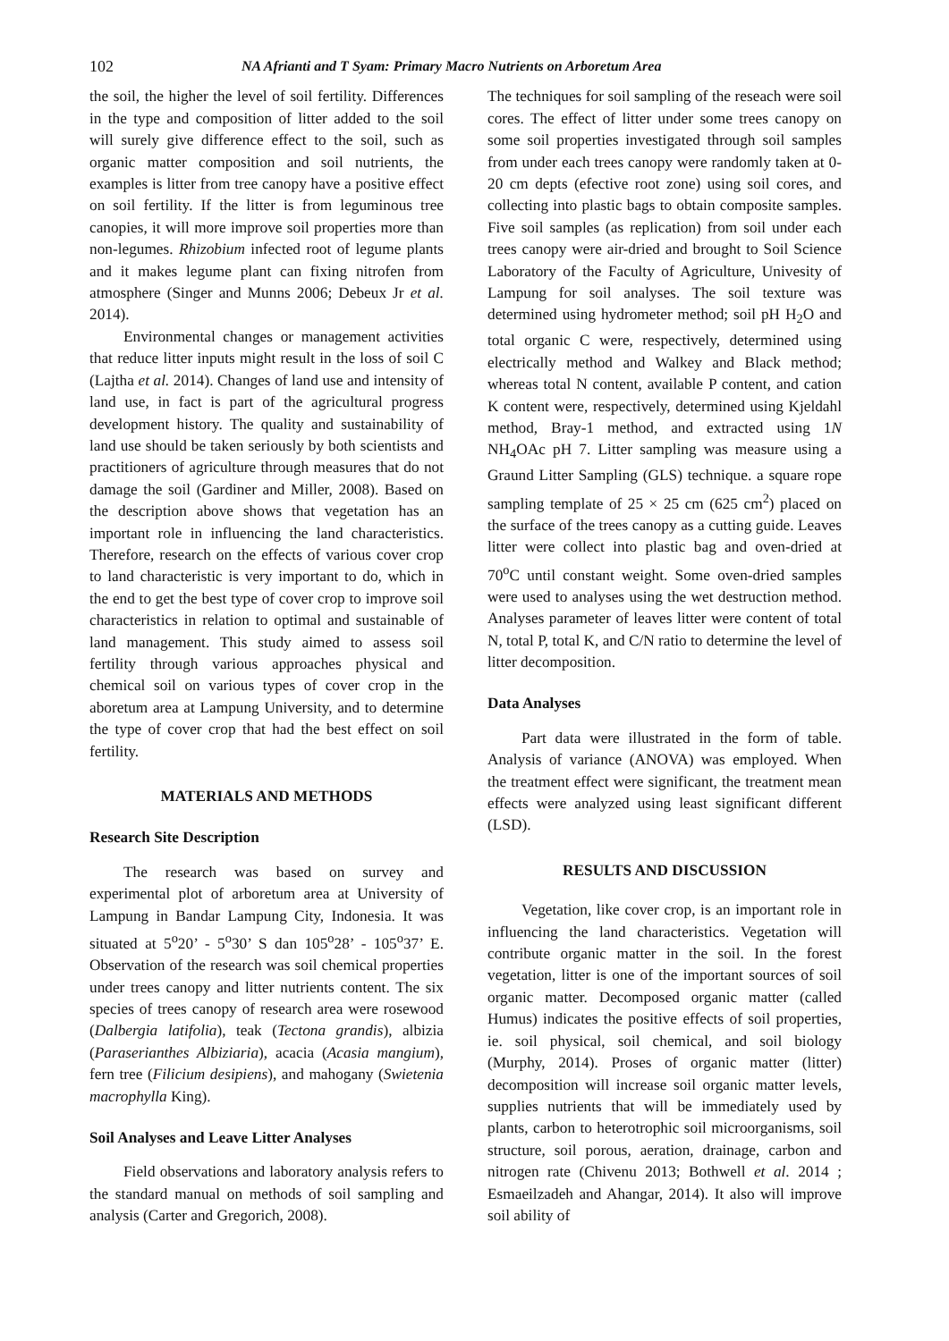102 NA Afrianti and T Syam: Primary Macro Nutrients on Arboretum Area
the soil, the higher the level of soil fertility. Differences in the type and composition of litter added to the soil will surely give difference effect to the soil, such as organic matter composition and soil nutrients, the examples is litter from tree canopy have a positive effect on soil fertility. If the litter is from leguminous tree canopies, it will more improve soil properties more than non-legumes. Rhizobium infected root of legume plants and it makes legume plant can fixing nitrofen from atmosphere (Singer and Munns 2006; Debeux Jr et al. 2014).
Environmental changes or management activities that reduce litter inputs might result in the loss of soil C (Lajtha et al. 2014). Changes of land use and intensity of land use, in fact is part of the agricultural progress development history. The quality and sustainability of land use should be taken seriously by both scientists and practitioners of agriculture through measures that do not damage the soil (Gardiner and Miller, 2008). Based on the description above shows that vegetation has an important role in influencing the land characteristics. Therefore, research on the effects of various cover crop to land characteristic is very important to do, which in the end to get the best type of cover crop to improve soil characteristics in relation to optimal and sustainable of land management. This study aimed to assess soil fertility through various approaches physical and chemical soil on various types of cover crop in the aboretum area at Lampung University, and to determine the type of cover crop that had the best effect on soil fertility.
MATERIALS AND METHODS
Research Site Description
The research was based on survey and experimental plot of arboretum area at University of Lampung in Bandar Lampung City, Indonesia. It was situated at 5<sup>o</sup>20’ - 5<sup>o</sup>30’ S dan 105<sup>o</sup>28’ - 105<sup>o</sup>37’ E. Observation of the research was soil chemical properties under trees canopy and litter nutrients content. The six species of trees canopy of research area were rosewood (Dalbergia latifolia), teak (Tectona grandis), albizia (Paraserianthes Albiziaria), acacia (Acasia mangium), fern tree (Filicium desipiens), and mahogany (Swietenia macrophylla King).
Soil Analyses and Leave Litter Analyses
Field observations and laboratory analysis refers to the standard manual on methods of soil sampling and analysis (Carter and Gregorich, 2008).
The techniques for soil sampling of the reseach were soil cores. The effect of litter under some trees canopy on some soil properties investigated through soil samples from under each trees canopy were randomly taken at 0-20 cm depts (efective root zone) using soil cores, and collecting into plastic bags to obtain composite samples. Five soil samples (as replication) from soil under each trees canopy were air-dried and brought to Soil Science Laboratory of the Faculty of Agriculture, Univesity of Lampung for soil analyses. The soil texture was determined using hydrometer method; soil pH H<sub>2</sub>O and total organic C were, respectively, determined using electrically method and Walkey and Black method; whereas total N content, available P content, and cation K content were, respectively, determined using Kjeldahl method, Bray-1 method, and extracted using 1N NH<sub>4</sub>OAc pH 7. Litter sampling was measure using a Graund Litter Sampling (GLS) technique. a square rope sampling template of 25 × 25 cm (625 cm<sup>2</sup>) placed on the surface of the trees canopy as a cutting guide. Leaves litter were collect into plastic bag and oven-dried at 70<sup>o</sup>C until constant weight. Some oven-dried samples were used to analyses using the wet destruction method. Analyses parameter of leaves litter were content of total N, total P, total K, and C/N ratio to determine the level of litter decomposition.
Data Analyses
Part data were illustrated in the form of table. Analysis of variance (ANOVA) was employed. When the treatment effect were significant, the treatment mean effects were analyzed using least significant different (LSD).
RESULTS AND DISCUSSION
Vegetation, like cover crop, is an important role in influencing the land characteristics. Vegetation will contribute organic matter in the soil. In the forest vegetation, litter is one of the important sources of soil organic matter. Decomposed organic matter (called Humus) indicates the positive effects of soil properties, ie. soil physical, soil chemical, and soil biology (Murphy, 2014). Proses of organic matter (litter) decomposition will increase soil organic matter levels, supplies nutrients that will be immediately used by plants, carbon to heterotrophic soil microorganisms, soil structure, soil porous, aeration, drainage, carbon and nitrogen rate (Chivenu 2013; Bothwell et al. 2014 ; Esmaeilzadeh and Ahangar, 2014). It also will improve soil ability of